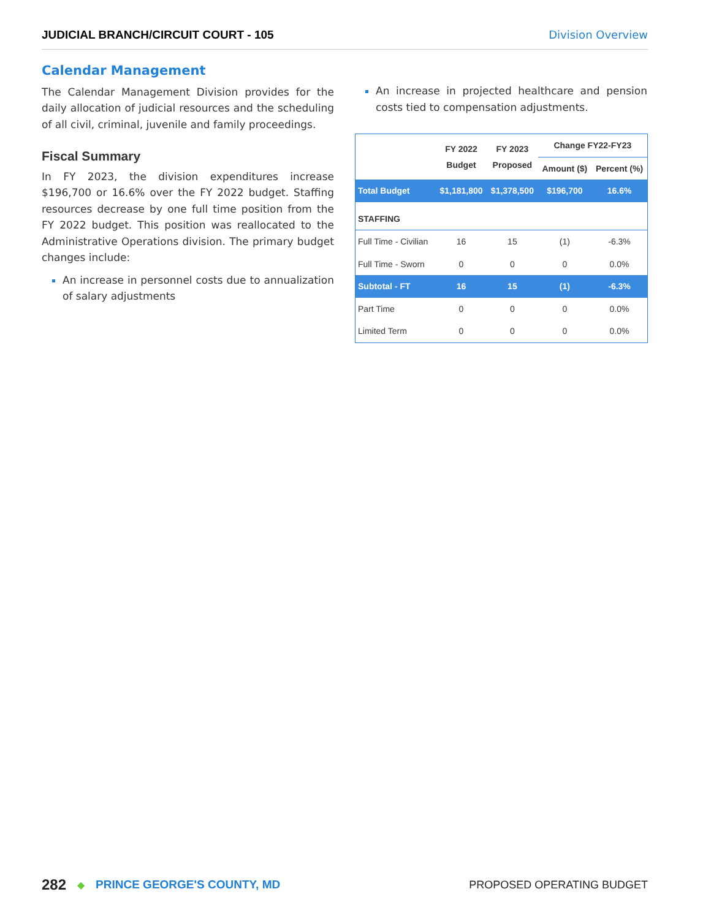JUDICIAL BRANCH/CIRCUIT COURT - 105 Division Overview
Calendar Management
The Calendar Management Division provides for the daily allocation of judicial resources and the scheduling of all civil, criminal, juvenile and family proceedings.
Fiscal Summary
In FY 2023, the division expenditures increase $196,700 or 16.6% over the FY 2022 budget. Staffing resources decrease by one full time position from the FY 2022 budget. This position was reallocated to the Administrative Operations division. The primary budget changes include:
An increase in personnel costs due to annualization of salary adjustments
An increase in projected healthcare and pension costs tied to compensation adjustments.
| | FY 2022 Budget | FY 2023 Proposed | Change FY22-FY23 | |
| --- | --- | --- | --- | --- |
| | | | Amount ($) | Percent (%) |
| Total Budget | $1,181,800 | $1,378,500 | $196,700 | 16.6% |
| STAFFING | | | | |
| Full Time - Civilian | 16 | 15 | (1) | -6.3% |
| Full Time - Sworn | 0 | 0 | 0 | 0.0% |
| Subtotal - FT | 16 | 15 | (1) | -6.3% |
| Part Time | 0 | 0 | 0 | 0.0% |
| Limited Term | 0 | 0 | 0 | 0.0% |
282 ◆ PRINCE GEORGE'S COUNTY, MD PROPOSED OPERATING BUDGET